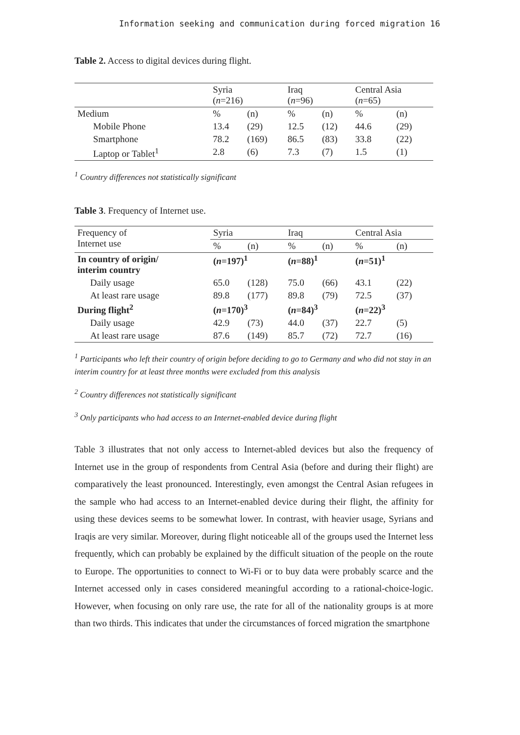Information seeking and communication during forced migration 16
Table 2. Access to digital devices during flight.
| | Syria ( n =216) | | Iraq ( n =96) | | Central Asia ( n =65) | |
| --- | --- | --- | --- | --- | --- | --- |
| Medium | % | (n) | % | (n) | % | (n) |
| Mobile Phone | 13.4 | (29) | 12.5 | (12) | 44.6 | (29) |
| Smartphone | 78.2 | (169) | 86.5 | (83) | 33.8 | (22) |
| Laptop or Tablet<sup>1</sup> | 2.8 | (6) | 7.3 | (7) | 1.5 | (1) |
<sup>1</sup> Country differences not statistically significant
Table 3. Frequency of Internet use.
| Frequency of Internet use | Syria | | Iraq | | Central Asia | |
| | % | (n) | % | (n) | % | (n) |
| In country of origin/ interim country | ( n =197)<sup>1</sup> | | ( n =88)<sup>1</sup> | | ( n =51)<sup>1</sup> | |
| Daily usage | 65.0 | (128) | 75.0 | (66) | 43.1 | (22) |
| At least rare usage | 89.8 | (177) | 89.8 | (79) | 72.5 | (37) |
| During flight<sup>2</sup> | ( n =170)<sup>3</sup> | | ( n =84)<sup>3</sup> | | ( n =22)<sup>3</sup> | |
| Daily usage | 42.9 | (73) | 44.0 | (37) | 22.7 | (5) |
| At least rare usage | 87.6 | (149) | 85.7 | (72) | 72.7 | (16) |
<sup>1</sup> Participants who left their country of origin before deciding to go to Germany and who did not stay in an interim country for at least three months were excluded from this analysis
<sup>2</sup> Country differences not statistically significant
<sup>3</sup> Only participants who had access to an Internet-enabled device during flight
Table 3 illustrates that not only access to Internet-abled devices but also the frequency of Internet use in the group of respondents from Central Asia (before and during their flight) are comparatively the least pronounced. Interestingly, even amongst the Central Asian refugees in the sample who had access to an Internet-enabled device during their flight, the affinity for using these devices seems to be somewhat lower. In contrast, with heavier usage, Syrians and Iraqis are very similar. Moreover, during flight noti­ceable all of the groups used the Internet less frequently, which can probably be explai­ned by the difficult situation of the people on the route to Europe. The opportunities to connect to Wi-Fi or to buy data were probably scarce and the Internet accessed only in cases considered meaningful according to a rational-choice-logic. However, when focusing on only rare use, the rate for all of the nationality groups is at more than two thirds. This indicates that under the circumstances of forced migration the smartphone